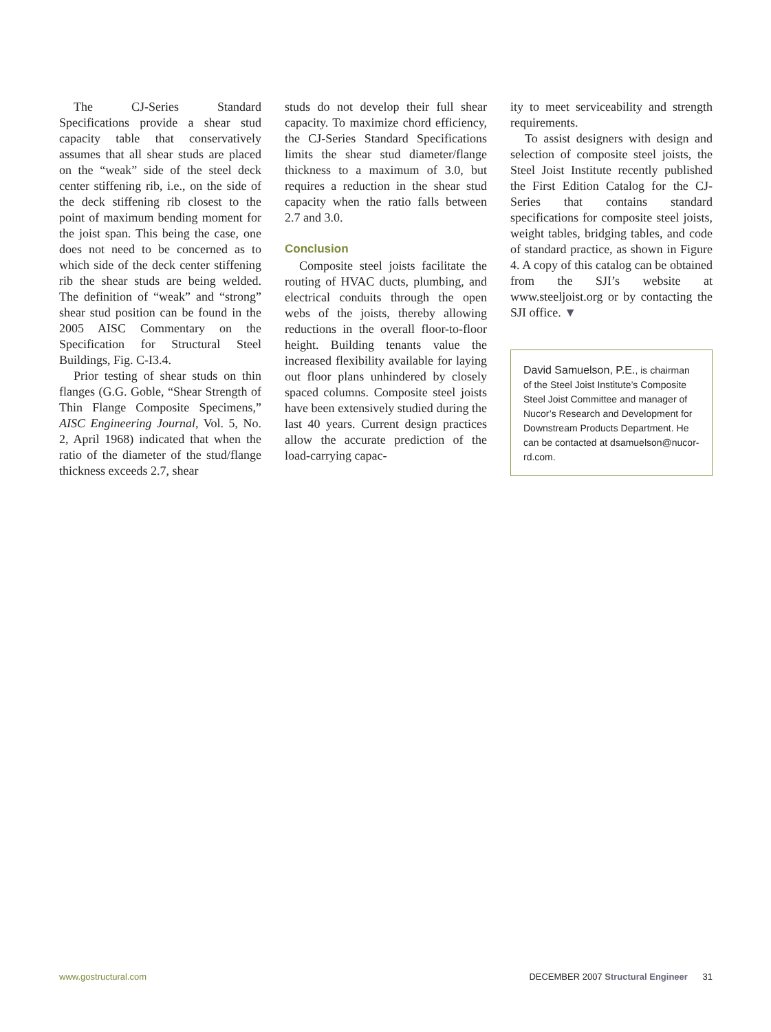The CJ-Series Standard Specifications provide a shear stud capacity table that conservatively assumes that all shear studs are placed on the “weak” side of the steel deck center stiffening rib, i.e., on the side of the deck stiffening rib closest to the point of maximum bending moment for the joist span. This being the case, one does not need to be concerned as to which side of the deck center stiffening rib the shear studs are being welded. The definition of “weak” and “strong” shear stud position can be found in the 2005 AISC Commentary on the Specification for Structural Steel Buildings, Fig. C-I3.4.
Prior testing of shear studs on thin flanges (G.G. Goble, “Shear Strength of Thin Flange Composite Specimens,” AISC Engineering Journal, Vol. 5, No. 2, April 1968) indicated that when the ratio of the diameter of the stud/flange thickness exceeds 2.7, shear
studs do not develop their full shear capacity. To maximize chord efficiency, the CJ-Series Standard Specifications limits the shear stud diameter/flange thickness to a maximum of 3.0, but requires a reduction in the shear stud capacity when the ratio falls between 2.7 and 3.0.
Conclusion
Composite steel joists facilitate the routing of HVAC ducts, plumbing, and electrical conduits through the open webs of the joists, thereby allowing reductions in the overall floor-to-floor height. Building tenants value the increased flexibility available for laying out floor plans unhindered by closely spaced columns. Composite steel joists have been extensively studied during the last 40 years. Current design practices allow the accurate prediction of the load-carrying capac-
ity to meet serviceability and strength requirements.
To assist designers with design and selection of composite steel joists, the Steel Joist Institute recently published the First Edition Catalog for the CJ-Series that contains standard specifications for composite steel joists, weight tables, bridging tables, and code of standard practice, as shown in Figure 4. A copy of this catalog can be obtained from the SJI’s website at www.steeljoist.org or by contacting the SJI office. ▼
David Samuelson, P.E., is chairman of the Steel Joist Institute’s Composite Steel Joist Committee and manager of Nucor’s Research and Development for Downstream Products Department. He can be contacted at dsamuelson@nucor-rd.com.
www.gostructural.com DECEMBER 2007 Structural Engineer 31